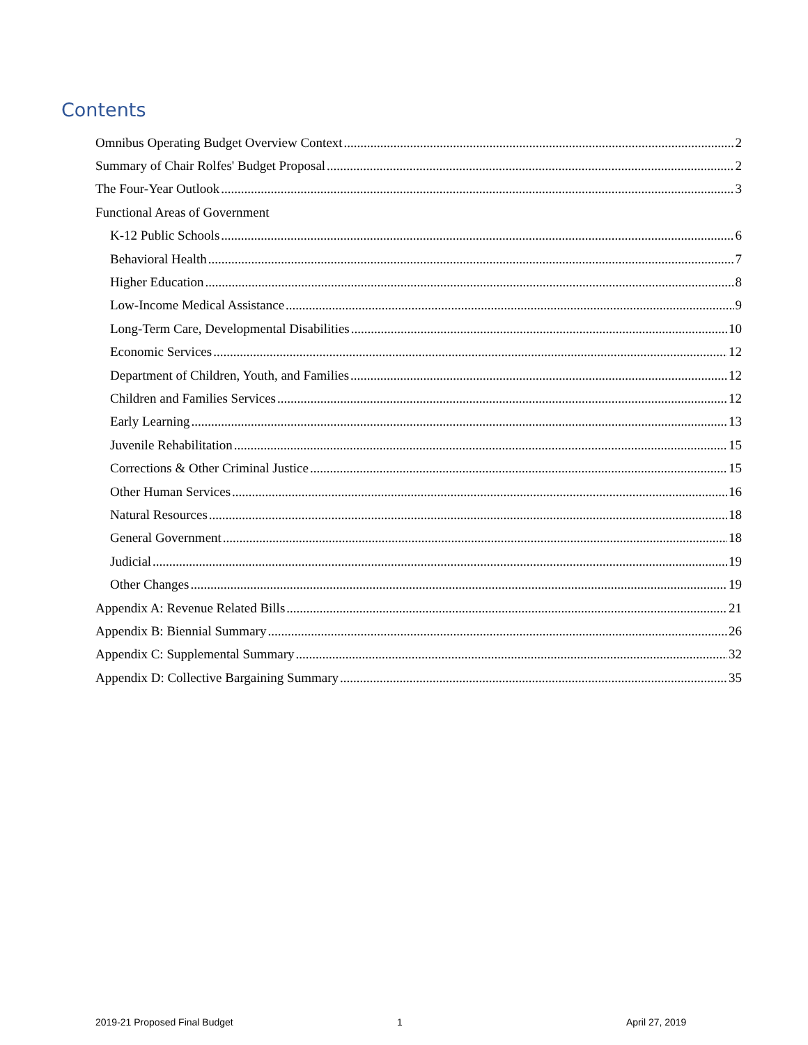Contents
Omnibus Operating Budget Overview Context 2
Summary of Chair Rolfes' Budget Proposal 2
The Four-Year Outlook 3
Functional Areas of Government
K-12 Public Schools 6
Behavioral Health 7
Higher Education 8
Low-Income Medical Assistance 9
Long-Term Care, Developmental Disabilities 10
Economic Services 12
Department of Children, Youth, and Families 12
Children and Families Services 12
Early Learning 13
Juvenile Rehabilitation 15
Corrections & Other Criminal Justice 15
Other Human Services 16
Natural Resources 18
General Government 18
Judicial 19
Other Changes 19
Appendix A: Revenue Related Bills 21
Appendix B: Biennial Summary 26
Appendix C: Supplemental Summary 32
Appendix D: Collective Bargaining Summary 35
2019-21 Proposed Final Budget 1 April 27, 2019